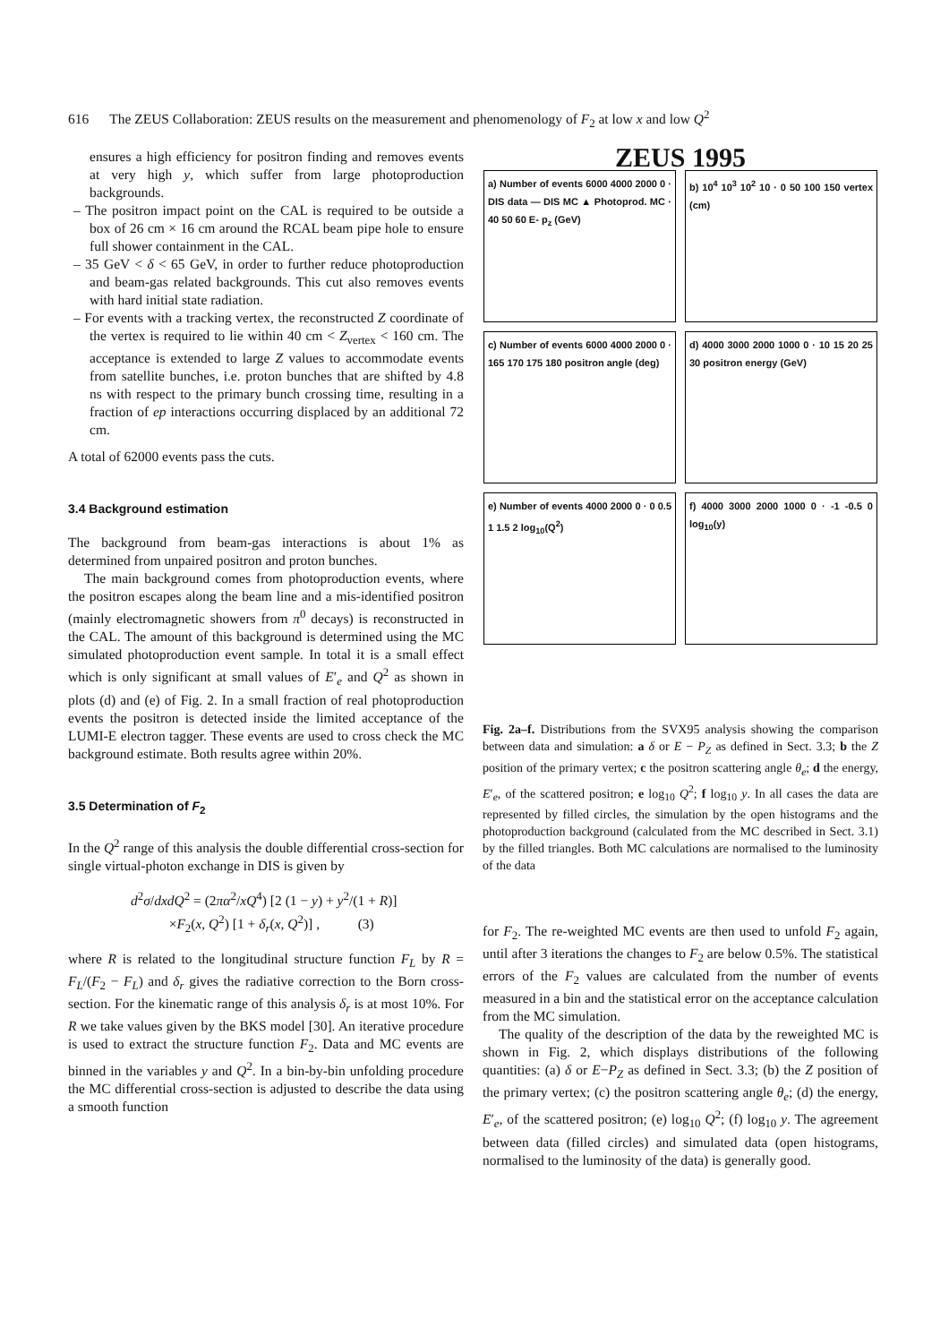616 The ZEUS Collaboration: ZEUS results on the measurement and phenomenology of F<sub>2</sub> at low x and low Q<sup>2</sup>
ensures a high efficiency for positron finding and removes events at very high y, which suffer from large photoproduction backgrounds.
– The positron impact point on the CAL is required to be outside a box of 26 cm × 16 cm around the RCAL beam pipe hole to ensure full shower containment in the CAL.
– 35 GeV < δ < 65 GeV, in order to further reduce photoproduction and beam-gas related backgrounds. This cut also removes events with hard initial state radiation.
– For events with a tracking vertex, the reconstructed Z coordinate of the vertex is required to lie within 40 cm < Z<sub>vertex</sub> < 160 cm. The acceptance is extended to large Z values to accommodate events from satellite bunches, i.e. proton bunches that are shifted by 4.8 ns with respect to the primary bunch crossing time, resulting in a fraction of ep interactions occurring displaced by an additional 72 cm.
A total of 62000 events pass the cuts.
3.4 Background estimation
The background from beam-gas interactions is about 1% as determined from unpaired positron and proton bunches.
The main background comes from photoproduction events, where the positron escapes along the beam line and a mis-identified positron (mainly electromagnetic showers from π<sup>0</sup> decays) is reconstructed in the CAL. The amount of this background is determined using the MC simulated photoproduction event sample. In total it is a small effect which is only significant at small values of E′<sub>e</sub> and Q<sup>2</sup> as shown in plots (d) and (e) of Fig. 2. In a small fraction of real photoproduction events the positron is detected inside the limited acceptance of the LUMI-E electron tagger. These events are used to cross check the MC background estimate. Both results agree within 20%.
3.5 Determination of F<sub>2</sub>
In the Q<sup>2</sup> range of this analysis the double differential cross-section for single virtual-photon exchange in DIS is given by
d<sup>2</sup>σ/dxdQ<sup>2</sup> = (2πα<sup>2</sup>/xQ<sup>4</sup>) [2 (1 − y) + y<sup>2</sup>/(1 + R)]
×F<sub>2</sub>(x, Q<sup>2</sup>) [1 + δ<sub>r</sub>(x, Q<sup>2</sup>)] , (3)
where R is related to the longitudinal structure function F<sub>L</sub> by R = F<sub>L</sub>/(F<sub>2</sub> − F<sub>L</sub>) and δ<sub>r</sub> gives the radiative correction to the Born cross-section. For the kinematic range of this analysis δ<sub>r</sub> is at most 10%. For R we take values given by the BKS model [30]. An iterative procedure is used to extract the structure function F<sub>2</sub>. Data and MC events are binned in the variables y and Q<sup>2</sup>. In a bin-by-bin unfolding procedure the MC differential cross-section is adjusted to describe the data using a smooth function
ZEUS 1995
a) Number of events 6000 4000 2000 0 · DIS data — DIS MC ▲ Photoprod. MC · 40 50 60 E- p<sub>z</sub> (GeV)
b) 10<sup>4</sup> 10<sup>3</sup> 10<sup>2</sup> 10 · 0 50 100 150 vertex (cm)
c) Number of events 6000 4000 2000 0 · 165 170 175 180 positron angle (deg)
d) 4000 3000 2000 1000 0 · 10 15 20 25 30 positron energy (GeV)
e) Number of events 4000 2000 0 · 0 0.5 1 1.5 2 log<sub>10</sub>(Q<sup>2</sup>)
f) 4000 3000 2000 1000 0 · -1 -0.5 0 log<sub>10</sub>(y)
Fig. 2a–f. Distributions from the SVX95 analysis showing the comparison between data and simulation: a δ or E − P<sub>Z</sub> as defined in Sect. 3.3; b the Z position of the primary vertex; c the positron scattering angle θ<sub>e</sub>; d the energy, E′<sub>e</sub>, of the scattered positron; e log<sub>10</sub> Q<sup>2</sup>; f log<sub>10</sub> y. In all cases the data are represented by filled circles, the simulation by the open histograms and the photoproduction background (calculated from the MC described in Sect. 3.1) by the filled triangles. Both MC calculations are normalised to the luminosity of the data
for F<sub>2</sub>. The re-weighted MC events are then used to unfold F<sub>2</sub> again, until after 3 iterations the changes to F<sub>2</sub> are below 0.5%. The statistical errors of the F<sub>2</sub> values are calculated from the number of events measured in a bin and the statistical error on the acceptance calculation from the MC simulation.
The quality of the description of the data by the reweighted MC is shown in Fig. 2, which displays distributions of the following quantities: (a) δ or E−P<sub>Z</sub> as defined in Sect. 3.3; (b) the Z position of the primary vertex; (c) the positron scattering angle θ<sub>e</sub>; (d) the energy, E′<sub>e</sub>, of the scattered positron; (e) log<sub>10</sub> Q<sup>2</sup>; (f) log<sub>10</sub> y. The agreement between data (filled circles) and simulated data (open histograms, normalised to the luminosity of the data) is generally good.